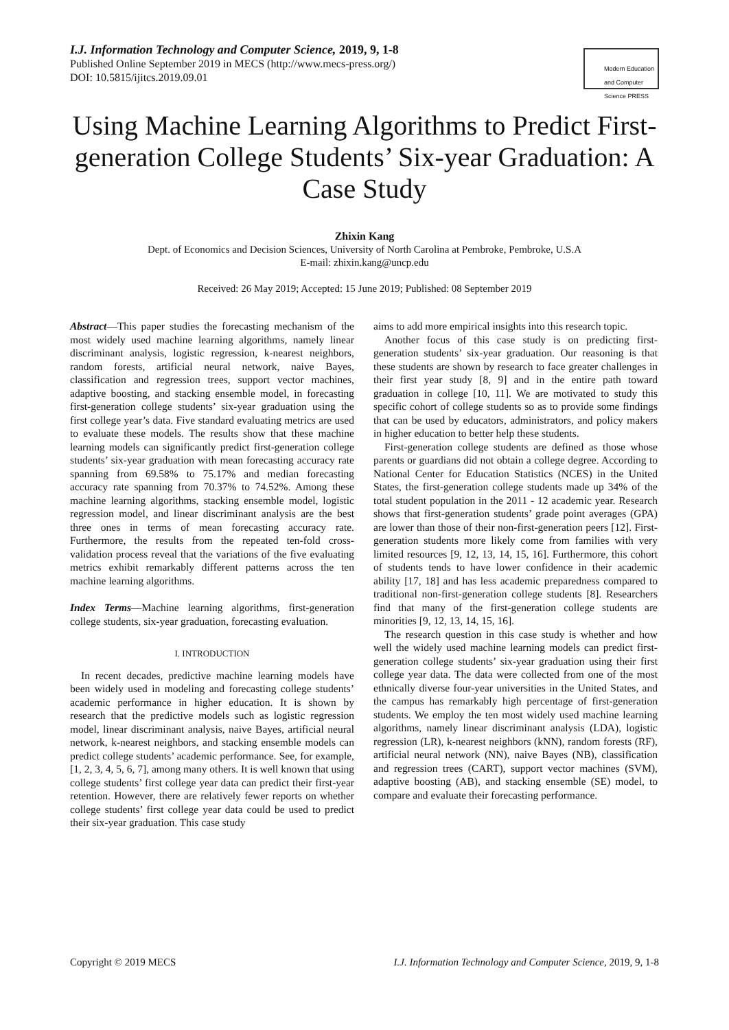I.J. Information Technology and Computer Science, 2019, 9, 1-8
Published Online September 2019 in MECS (http://www.mecs-press.org/)
DOI: 10.5815/ijitcs.2019.09.01
Modern Education and Computer Science PRESS
Using Machine Learning Algorithms to Predict First-generation College Students’ Six-year Graduation: A Case Study
Zhixin Kang
Dept. of Economics and Decision Sciences, University of North Carolina at Pembroke, Pembroke, U.S.A
E-mail: zhixin.kang@uncp.edu
Received: 26 May 2019; Accepted: 15 June 2019; Published: 08 September 2019
Abstract—This paper studies the forecasting mechanism of the most widely used machine learning algorithms, namely linear discriminant analysis, logistic regression, k-nearest neighbors, random forests, artificial neural network, naive Bayes, classification and regression trees, support vector machines, adaptive boosting, and stacking ensemble model, in forecasting first-generation college students’ six-year graduation using the first college year’s data. Five standard evaluating metrics are used to evaluate these models. The results show that these machine learning models can significantly predict first-generation college students’ six-year graduation with mean forecasting accuracy rate spanning from 69.58% to 75.17% and median forecasting accuracy rate spanning from 70.37% to 74.52%. Among these machine learning algorithms, stacking ensemble model, logistic regression model, and linear discriminant analysis are the best three ones in terms of mean forecasting accuracy rate. Furthermore, the results from the repeated ten-fold cross-validation process reveal that the variations of the five evaluating metrics exhibit remarkably different patterns across the ten machine learning algorithms.
Index Terms—Machine learning algorithms, first-generation college students, six-year graduation, forecasting evaluation.
I. INTRODUCTION
In recent decades, predictive machine learning models have been widely used in modeling and forecasting college students’ academic performance in higher education. It is shown by research that the predictive models such as logistic regression model, linear discriminant analysis, naive Bayes, artificial neural network, k-nearest neighbors, and stacking ensemble models can predict college students’ academic performance. See, for example, [1, 2, 3, 4, 5, 6, 7], among many others. It is well known that using college students’ first college year data can predict their first-year retention. However, there are relatively fewer reports on whether college students’ first college year data could be used to predict their six-year graduation. This case study
aims to add more empirical insights into this research topic.
Another focus of this case study is on predicting first-generation students’ six-year graduation. Our reasoning is that these students are shown by research to face greater challenges in their first year study [8, 9] and in the entire path toward graduation in college [10, 11]. We are motivated to study this specific cohort of college students so as to provide some findings that can be used by educators, administrators, and policy makers in higher education to better help these students.
First-generation college students are defined as those whose parents or guardians did not obtain a college degree. According to National Center for Education Statistics (NCES) in the United States, the first-generation college students made up 34% of the total student population in the 2011 - 12 academic year. Research shows that first-generation students’ grade point averages (GPA) are lower than those of their non-first-generation peers [12]. First-generation students more likely come from families with very limited resources [9, 12, 13, 14, 15, 16]. Furthermore, this cohort of students tends to have lower confidence in their academic ability [17, 18] and has less academic preparedness compared to traditional non-first-generation college students [8]. Researchers find that many of the first-generation college students are minorities [9, 12, 13, 14, 15, 16].
The research question in this case study is whether and how well the widely used machine learning models can predict first-generation college students’ six-year graduation using their first college year data. The data were collected from one of the most ethnically diverse four-year universities in the United States, and the campus has remarkably high percentage of first-generation students. We employ the ten most widely used machine learning algorithms, namely linear discriminant analysis (LDA), logistic regression (LR), k-nearest neighbors (kNN), random forests (RF), artificial neural network (NN), naive Bayes (NB), classification and regression trees (CART), support vector machines (SVM), adaptive boosting (AB), and stacking ensemble (SE) model, to compare and evaluate their forecasting performance.
Copyright © 2019 MECS I.J. Information Technology and Computer Science, 2019, 9, 1-8